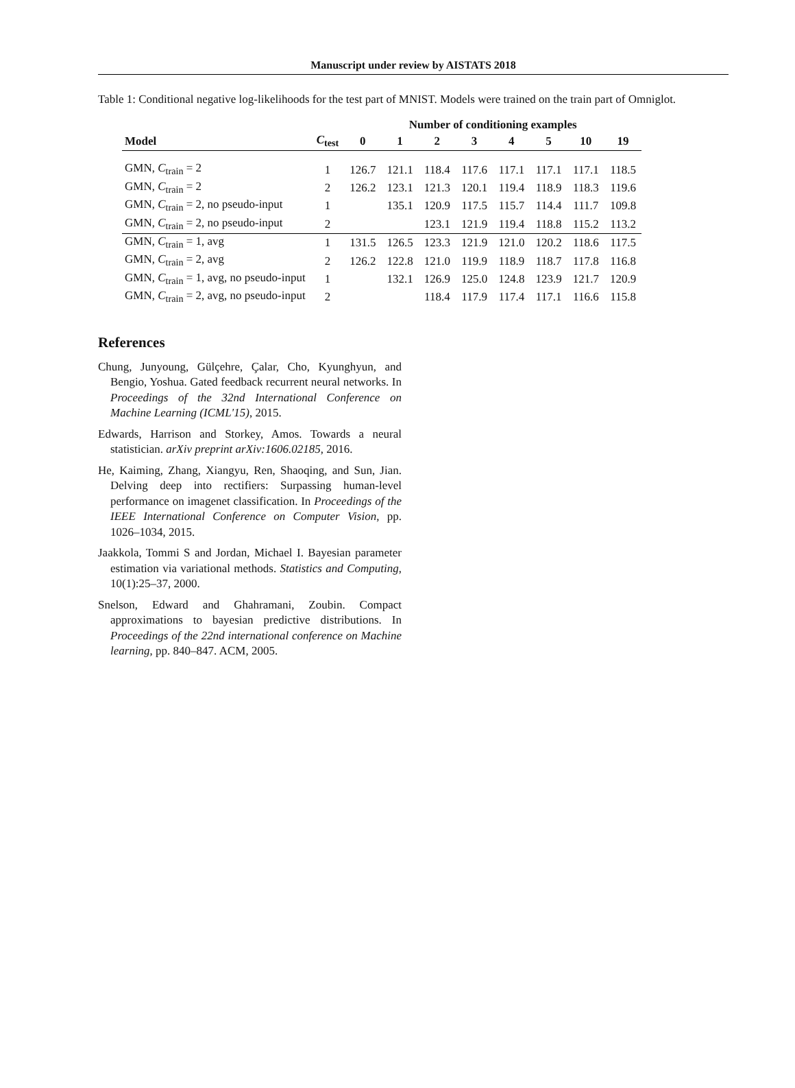Manuscript under review by AISTATS 2018
Table 1: Conditional negative log-likelihoods for the test part of MNIST. Models were trained on the train part of Omniglot.
| | | Number of conditioning examples | | | | | | | |
| --- | --- | --- | --- | --- | --- | --- | --- | --- | --- |
| Model | C<sub>test</sub> | 0 | 1 | 2 | 3 | 4 | 5 | 10 | 19 |
| GMN, C<sub>train</sub> = 2 | 1 | 126.7 | 121.1 | 118.4 | 117.6 | 117.1 | 117.1 | 117.1 | 118.5 |
| GMN, C<sub>train</sub> = 2 | 2 | 126.2 | 123.1 | 121.3 | 120.1 | 119.4 | 118.9 | 118.3 | 119.6 |
| GMN, C<sub>train</sub> = 2, no pseudo-input | 1 | | 135.1 | 120.9 | 117.5 | 115.7 | 114.4 | 111.7 | 109.8 |
| GMN, C<sub>train</sub> = 2, no pseudo-input | 2 | | | 123.1 | 121.9 | 119.4 | 118.8 | 115.2 | 113.2 |
| GMN, C<sub>train</sub> = 1, avg | 1 | 131.5 | 126.5 | 123.3 | 121.9 | 121.0 | 120.2 | 118.6 | 117.5 |
| GMN, C<sub>train</sub> = 2, avg | 2 | 126.2 | 122.8 | 121.0 | 119.9 | 118.9 | 118.7 | 117.8 | 116.8 |
| GMN, C<sub>train</sub> = 1, avg, no pseudo-input | 1 | | 132.1 | 126.9 | 125.0 | 124.8 | 123.9 | 121.7 | 120.9 |
| GMN, C<sub>train</sub> = 2, avg, no pseudo-input | 2 | | | 118.4 | 117.9 | 117.4 | 117.1 | 116.6 | 115.8 |
References
Chung, Junyoung, Gülçehre, Çalar, Cho, Kyunghyun, and Bengio, Yoshua. Gated feedback recurrent neural networks. In Proceedings of the 32nd International Conference on Machine Learning (ICML'15), 2015.
Edwards, Harrison and Storkey, Amos. Towards a neural statistician. arXiv preprint arXiv:1606.02185, 2016.
He, Kaiming, Zhang, Xiangyu, Ren, Shaoqing, and Sun, Jian. Delving deep into rectifiers: Surpassing human-level performance on imagenet classification. In Proceedings of the IEEE International Conference on Computer Vision, pp. 1026–1034, 2015.
Jaakkola, Tommi S and Jordan, Michael I. Bayesian parameter estimation via variational methods. Statistics and Computing, 10(1):25–37, 2000.
Snelson, Edward and Ghahramani, Zoubin. Compact approximations to bayesian predictive distributions. In Proceedings of the 22nd international conference on Machine learning, pp. 840–847. ACM, 2005.